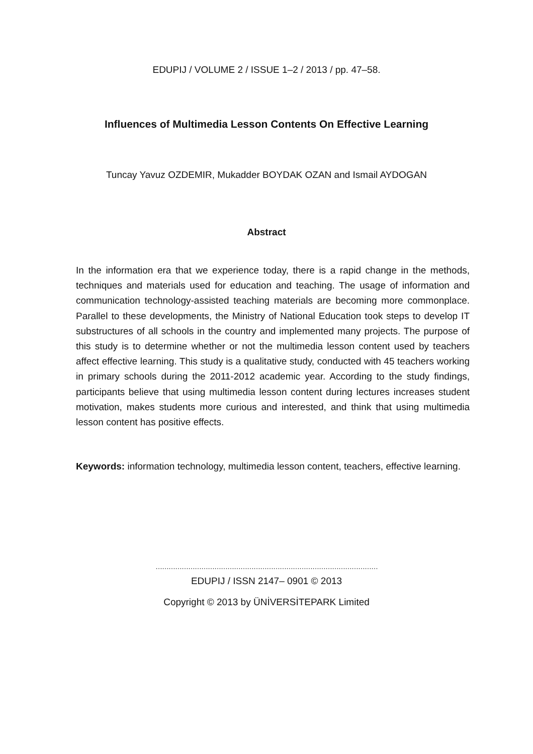EDUPIJ / VOLUME 2 / ISSUE 1–2 / 2013 / pp. 47–58.
Influences of Multimedia Lesson Contents On Effective Learning
Tuncay Yavuz OZDEMIR, Mukadder BOYDAK OZAN and Ismail AYDOGAN
Abstract
In the information era that we experience today, there is a rapid change in the methods, techniques and materials used for education and teaching. The usage of information and communication technology-assisted teaching materials are becoming more commonplace. Parallel to these developments, the Ministry of National Education took steps to develop IT substructures of all schools in the country and implemented many projects. The purpose of this study is to determine whether or not the multimedia lesson content used by teachers affect effective learning. This study is a qualitative study, conducted with 45 teachers working in primary schools during the 2011-2012 academic year. According to the study findings, participants believe that using multimedia lesson content during lectures increases student motivation, makes students more curious and interested, and think that using multimedia lesson content has positive effects.
Keywords: information technology, multimedia lesson content, teachers, effective learning.
…………………………………………………………………………………………
EDUPIJ / ISSN 2147– 0901 © 2013
Copyright © 2013 by ÜNİVERSİTEPARK Limited